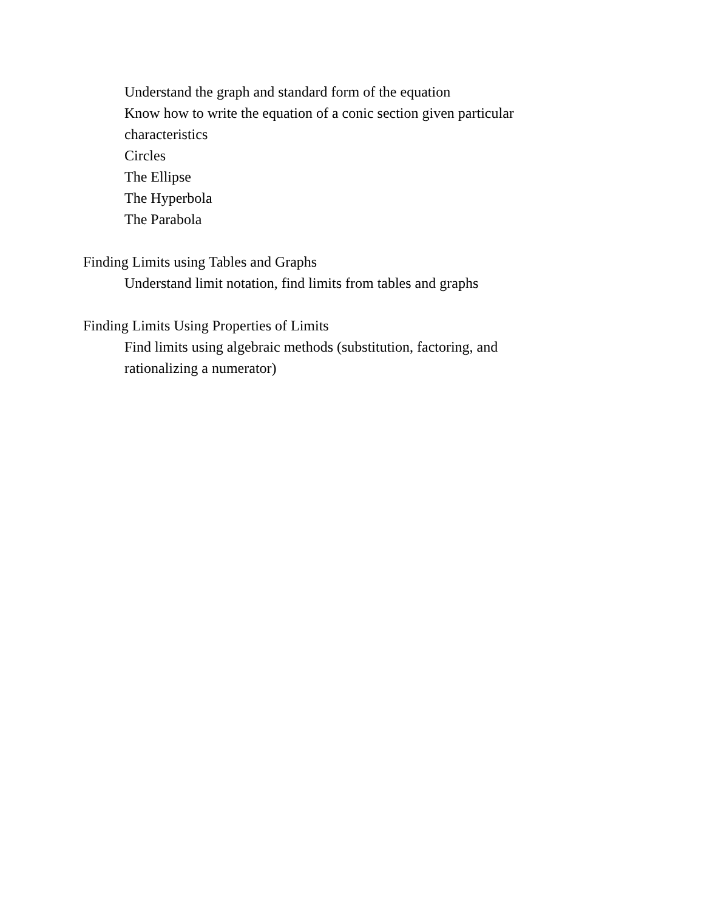Understand the graph and standard form of the equation
Know how to write the equation of a conic section given particular characteristics
Circles
The Ellipse
The Hyperbola
The Parabola
Finding Limits using Tables and Graphs
Understand limit notation, find limits from tables and graphs
Finding Limits Using Properties of Limits
Find limits using algebraic methods (substitution, factoring, and rationalizing a numerator)